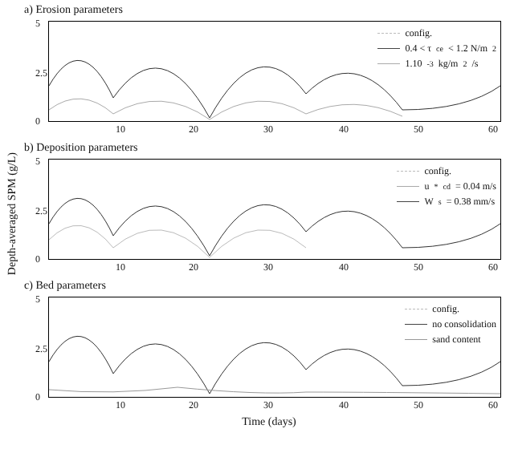Depth-averaged SPM (g/L)
a) Erosion parameters
5
2.5
0
10 20 30 40 50 60
config.
0.4 < τ<sub>ce</sub> < 1.2 N/m<sup>2</sup>
1.10<sup>-3</sup> kg/m<sup>2</sup>/s
b) Deposition parameters
5
2.5
0
10 20 30 40 50 60
config.
u<sup>*</sup><sub>cd</sub> = 0.04 m/s
W<sub>s</sub> = 0.38 mm/s
c) Bed parameters
5
2.5
0
10 20 30 40 50 60
config.
no consolidation
sand content
Time (days)